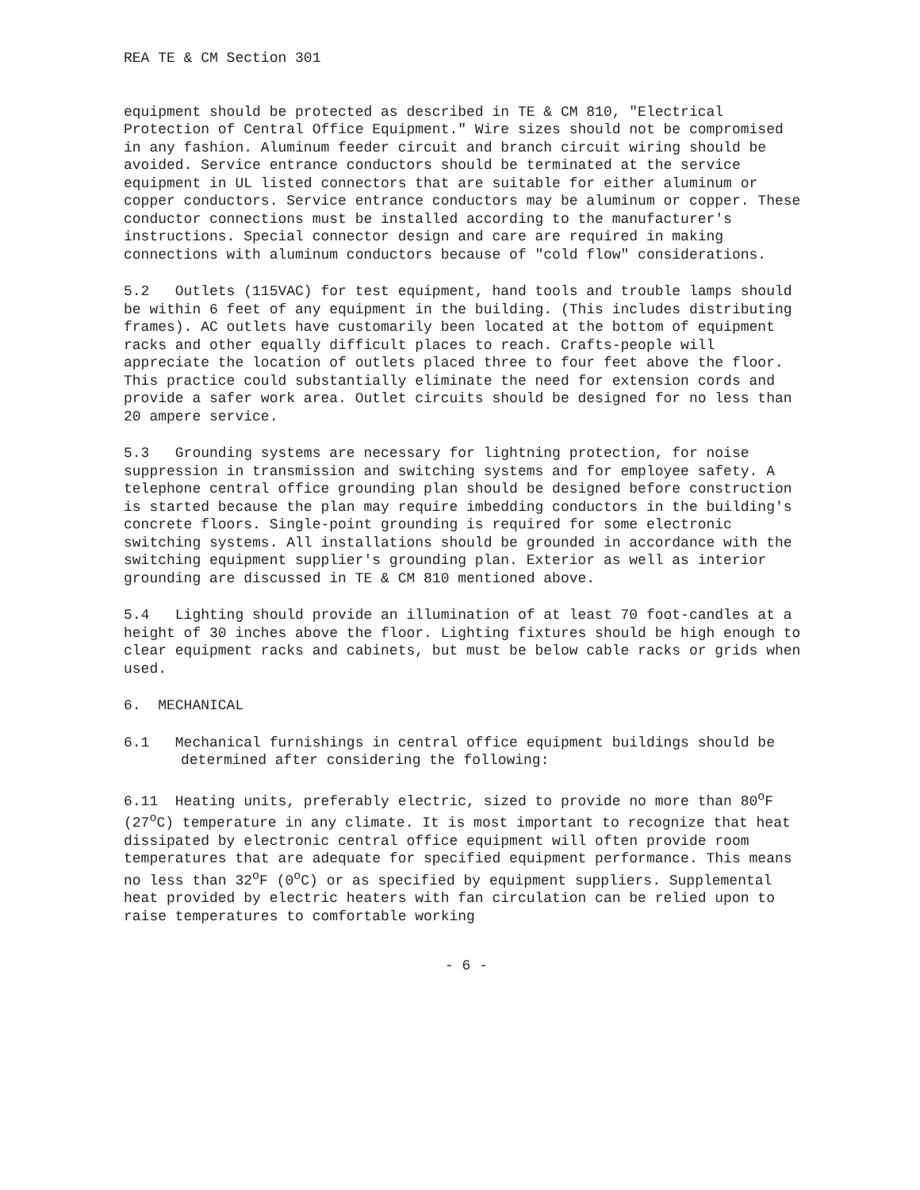REA TE & CM Section 301
equipment should be protected as described in TE & CM 810, "Electrical Protection of Central Office Equipment." Wire sizes should not be compromised in any fashion. Aluminum feeder circuit and branch circuit wiring should be avoided. Service entrance conductors should be terminated at the service equipment in UL listed connectors that are suitable for either aluminum or copper conductors. Service entrance conductors may be aluminum or copper. These conductor connections must be installed according to the manufacturer's instructions. Special connector design and care are required in making connections with aluminum conductors because of "cold flow" considerations.
5.2 Outlets (115VAC) for test equipment, hand tools and trouble lamps should be within 6 feet of any equipment in the building. (This includes distributing frames). AC outlets have customarily been located at the bottom of equipment racks and other equally difficult places to reach. Crafts-people will appreciate the location of outlets placed three to four feet above the floor. This practice could substantially eliminate the need for extension cords and provide a safer work area. Outlet circuits should be designed for no less than 20 ampere service.
5.3 Grounding systems are necessary for lightning protection, for noise suppression in transmission and switching systems and for employee safety. A telephone central office grounding plan should be designed before construction is started because the plan may require imbedding conductors in the building's concrete floors. Single-point grounding is required for some electronic switching systems. All installations should be grounded in accordance with the switching equipment supplier's grounding plan. Exterior as well as interior grounding are discussed in TE & CM 810 mentioned above.
5.4 Lighting should provide an illumination of at least 70 foot-candles at a height of 30 inches above the floor. Lighting fixtures should be high enough to clear equipment racks and cabinets, but must be below cable racks or grids when used.
6. MECHANICAL
6.1 Mechanical furnishings in central office equipment buildings should be determined after considering the following:
6.11 Heating units, preferably electric, sized to provide no more than 80<sup>o</sup>F (27<sup>o</sup>C) temperature in any climate. It is most important to recognize that heat dissipated by electronic central office equipment will often provide room temperatures that are adequate for specified equipment performance. This means no less than 32<sup>o</sup>F (0<sup>o</sup>C) or as specified by equipment suppliers. Supplemental heat provided by electric heaters with fan circulation can be relied upon to raise temperatures to comfortable working
- 6 -